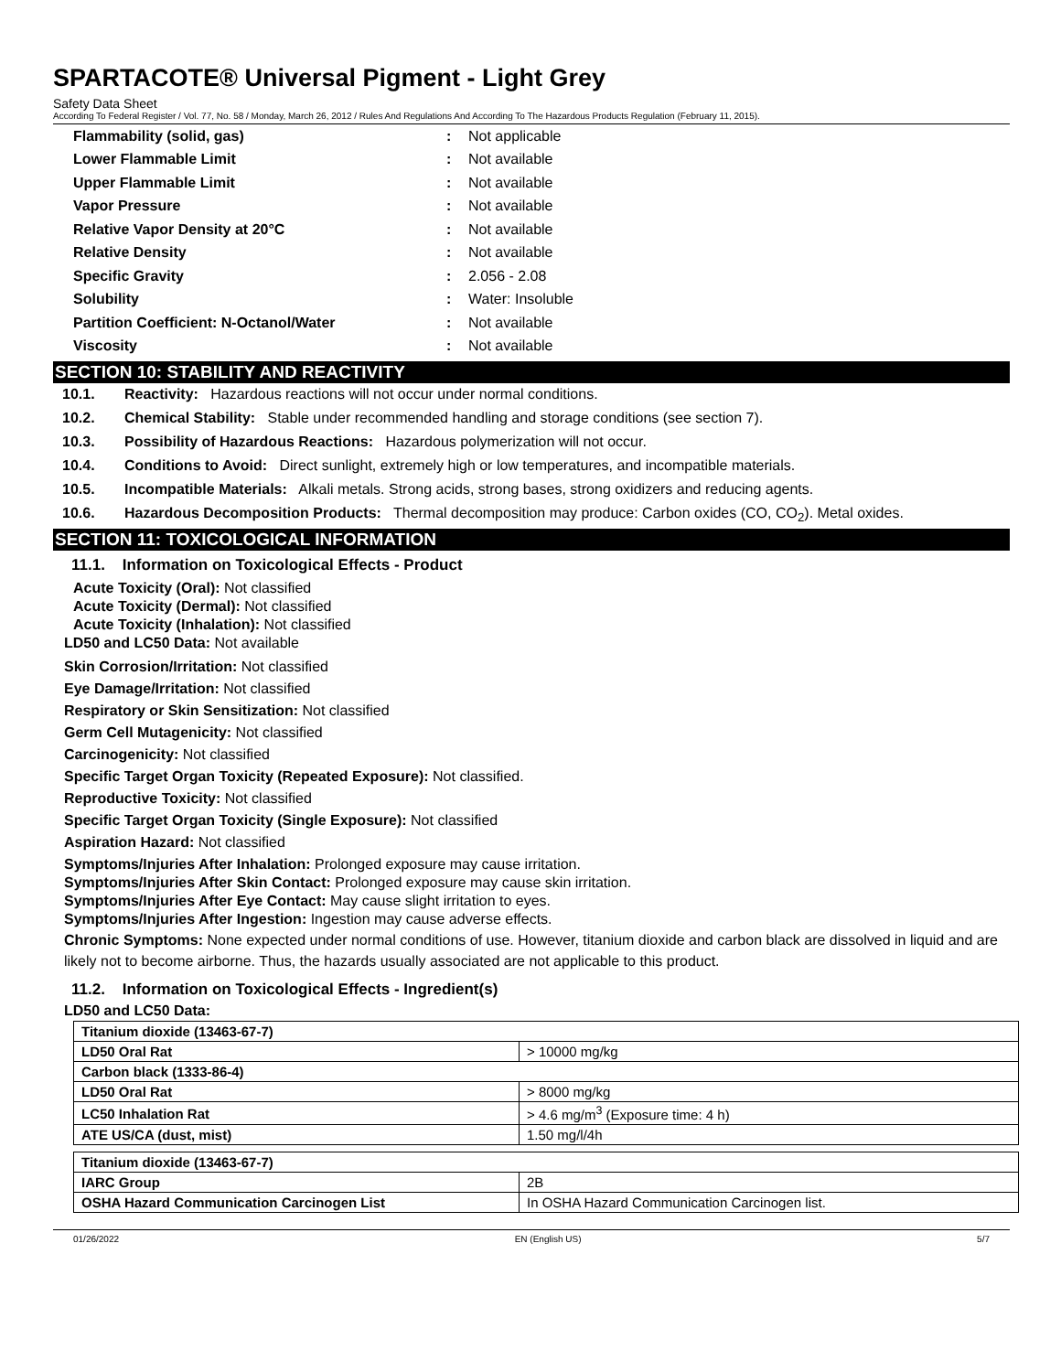SPARTACOTE® Universal Pigment - Light Grey
Safety Data Sheet
According To Federal Register / Vol. 77, No. 58 / Monday, March 26, 2012 / Rules And Regulations And According To The Hazardous Products Regulation (February 11, 2015).
| Flammability (solid, gas) | : | Not applicable |
| Lower Flammable Limit | : | Not available |
| Upper Flammable Limit | : | Not available |
| Vapor Pressure | : | Not available |
| Relative Vapor Density at 20°C | : | Not available |
| Relative Density | : | Not available |
| Specific Gravity | : | 2.056 - 2.08 |
| Solubility | : | Water: Insoluble |
| Partition Coefficient: N-Octanol/Water | : | Not available |
| Viscosity | : | Not available |
SECTION 10: STABILITY AND REACTIVITY
10.1. Reactivity: Hazardous reactions will not occur under normal conditions.
10.2. Chemical Stability: Stable under recommended handling and storage conditions (see section 7).
10.3. Possibility of Hazardous Reactions: Hazardous polymerization will not occur.
10.4. Conditions to Avoid: Direct sunlight, extremely high or low temperatures, and incompatible materials.
10.5. Incompatible Materials: Alkali metals. Strong acids, strong bases, strong oxidizers and reducing agents.
10.6. Hazardous Decomposition Products: Thermal decomposition may produce: Carbon oxides (CO, CO<sub>2</sub>). Metal oxides.
SECTION 11: TOXICOLOGICAL INFORMATION
11.1. Information on Toxicological Effects - Product
Acute Toxicity (Oral): Not classified
Acute Toxicity (Dermal): Not classified
Acute Toxicity (Inhalation): Not classified
LD50 and LC50 Data: Not available
Skin Corrosion/Irritation: Not classified
Eye Damage/Irritation: Not classified
Respiratory or Skin Sensitization: Not classified
Germ Cell Mutagenicity: Not classified
Carcinogenicity: Not classified
Specific Target Organ Toxicity (Repeated Exposure): Not classified.
Reproductive Toxicity: Not classified
Specific Target Organ Toxicity (Single Exposure): Not classified
Aspiration Hazard: Not classified
Symptoms/Injuries After Inhalation: Prolonged exposure may cause irritation.
Symptoms/Injuries After Skin Contact: Prolonged exposure may cause skin irritation.
Symptoms/Injuries After Eye Contact: May cause slight irritation to eyes.
Symptoms/Injuries After Ingestion: Ingestion may cause adverse effects.
Chronic Symptoms: None expected under normal conditions of use. However, titanium dioxide and carbon black are dissolved in liquid and are likely not to become airborne. Thus, the hazards usually associated are not applicable to this product.
11.2. Information on Toxicological Effects - Ingredient(s)
LD50 and LC50 Data:
| Titanium dioxide (13463-67-7) | |
| LD50 Oral Rat | > 10000 mg/kg |
| Carbon black (1333-86-4) | |
| LD50 Oral Rat | > 8000 mg/kg |
| LC50 Inhalation Rat | > 4.6 mg/m<sup>3</sup> (Exposure time: 4 h) |
| ATE US/CA (dust, mist) | 1.50 mg/l/4h |
| Titanium dioxide (13463-67-7) | |
| IARC Group | 2B |
| OSHA Hazard Communication Carcinogen List | In OSHA Hazard Communication Carcinogen list. |
01/26/2022 EN (English US) 5/7